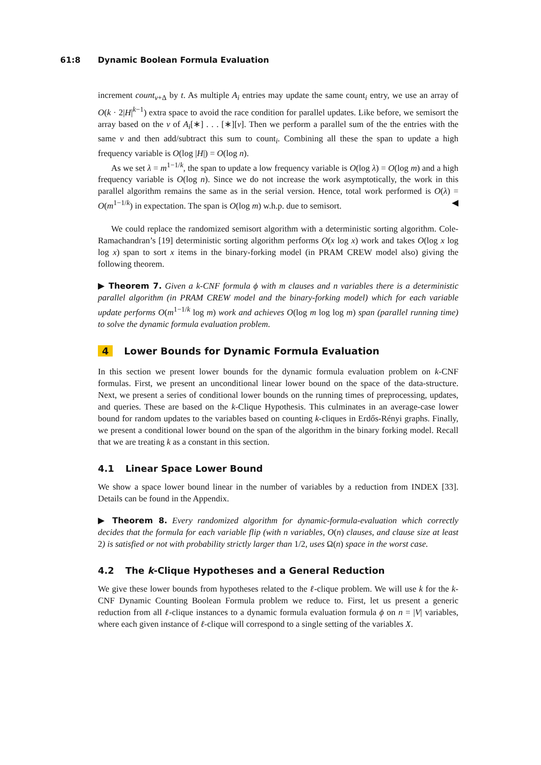61:8 Dynamic Boolean Formula Evaluation
increment count<sub>v+Δ</sub> by t. As multiple A<sub>i</sub> entries may update the same count<sub>i</sub> entry, we use an array of O(k · 2|H|<sup>k−1</sup>) extra space to avoid the race condition for parallel updates. Like before, we semisort the array based on the v of A<sub>i</sub>[∗] . . . [∗][v]. Then we perform a parallel sum of the the entries with the same v and then add/subtract this sum to count<sub>i</sub>. Combining all these the span to update a high frequency variable is O(log |H|) = O(log n).
As we set λ = m<sup>1−1/k</sup>, the span to update a low frequency variable is O(log λ) = O(log m) and a high frequency variable is O(log n). Since we do not increase the work asymptotically, the work in this parallel algorithm remains the same as in the serial version. Hence, total work performed is O(λ) = O(m<sup>1−1/k</sup>) in expectation. The span is O(log m) w.h.p. due to semisort. ◀
We could replace the randomized semisort algorithm with a deterministic sorting algorithm. Cole-Ramachandran’s [19] deterministic sorting algorithm performs O(x log x) work and takes O(log x log log x) span to sort x items in the binary-forking model (in PRAM CREW model also) giving the following theorem.
▶ Theorem 7. Given a k-CNF formula ϕ with m clauses and n variables there is a deterministic parallel algorithm (in PRAM CREW model and the binary-forking model) which for each variable update performs O(m<sup>1−1/k</sup> log m) work and achieves O(log m log log m) span (parallel running time) to solve the dynamic formula evaluation problem.
4 Lower Bounds for Dynamic Formula Evaluation
In this section we present lower bounds for the dynamic formula evaluation problem on k-CNF formulas. First, we present an unconditional linear lower bound on the space of the data-structure. Next, we present a series of conditional lower bounds on the running times of preprocessing, updates, and queries. These are based on the k-Clique Hypothesis. This culminates in an average-case lower bound for random updates to the variables based on counting k-cliques in Erdős-Rényi graphs. Finally, we present a conditional lower bound on the span of the algorithm in the binary forking model. Recall that we are treating k as a constant in this section.
4.1 Linear Space Lower Bound
We show a space lower bound linear in the number of variables by a reduction from INDEX [33]. Details can be found in the Appendix.
▶ Theorem 8. Every randomized algorithm for dynamic-formula-evaluation which correctly decides that the formula for each variable flip (with n variables, O(n) clauses, and clause size at least 2) is satisfied or not with probability strictly larger than 1/2, uses Ω(n) space in the worst case.
4.2 The k-Clique Hypotheses and a General Reduction
We give these lower bounds from hypotheses related to the ℓ-clique problem. We will use k for the k-CNF Dynamic Counting Boolean Formula problem we reduce to. First, let us present a generic reduction from all ℓ-clique instances to a dynamic formula evaluation formula ϕ on n = |V| variables, where each given instance of ℓ-clique will correspond to a single setting of the variables X.